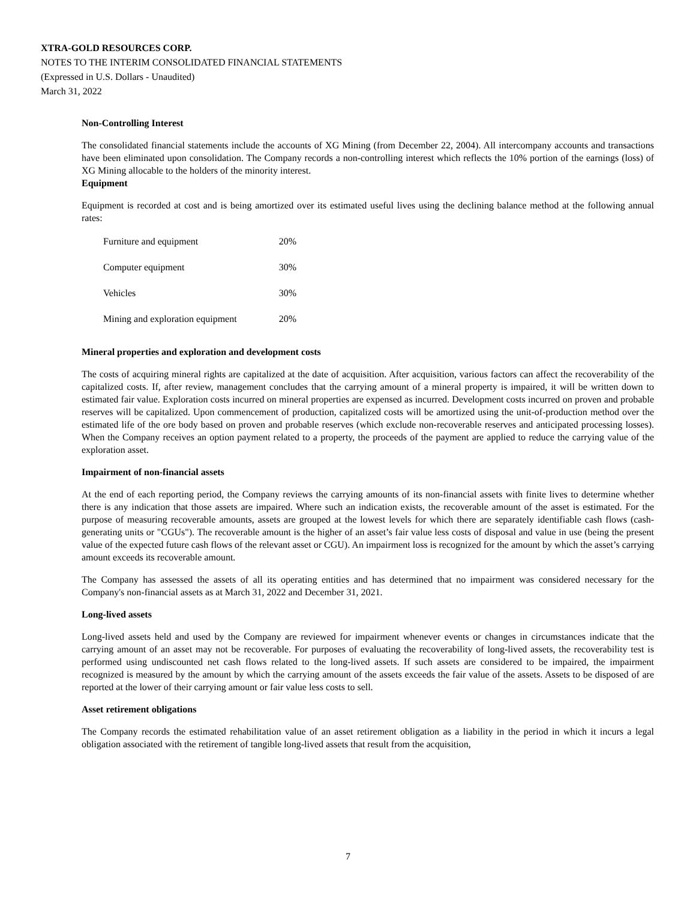XTRA-GOLD RESOURCES CORP.
NOTES TO THE INTERIM CONSOLIDATED FINANCIAL STATEMENTS
(Expressed in U.S. Dollars - Unaudited)
March 31, 2022
Non-Controlling Interest
The consolidated financial statements include the accounts of XG Mining (from December 22, 2004). All intercompany accounts and transactions have been eliminated upon consolidation. The Company records a non-controlling interest which reflects the 10% portion of the earnings (loss) of XG Mining allocable to the holders of the minority interest.
Equipment
Equipment is recorded at cost and is being amortized over its estimated useful lives using the declining balance method at the following annual rates:
| Furniture and equipment | 20% |
| Computer equipment | 30% |
| Vehicles | 30% |
| Mining and exploration equipment | 20% |
Mineral properties and exploration and development costs
The costs of acquiring mineral rights are capitalized at the date of acquisition. After acquisition, various factors can affect the recoverability of the capitalized costs. If, after review, management concludes that the carrying amount of a mineral property is impaired, it will be written down to estimated fair value. Exploration costs incurred on mineral properties are expensed as incurred. Development costs incurred on proven and probable reserves will be capitalized. Upon commencement of production, capitalized costs will be amortized using the unit-of-production method over the estimated life of the ore body based on proven and probable reserves (which exclude non-recoverable reserves and anticipated processing losses). When the Company receives an option payment related to a property, the proceeds of the payment are applied to reduce the carrying value of the exploration asset.
Impairment of non-financial assets
At the end of each reporting period, the Company reviews the carrying amounts of its non-financial assets with finite lives to determine whether there is any indication that those assets are impaired. Where such an indication exists, the recoverable amount of the asset is estimated. For the purpose of measuring recoverable amounts, assets are grouped at the lowest levels for which there are separately identifiable cash flows (cash-generating units or "CGUs"). The recoverable amount is the higher of an asset’s fair value less costs of disposal and value in use (being the present value of the expected future cash flows of the relevant asset or CGU). An impairment loss is recognized for the amount by which the asset’s carrying amount exceeds its recoverable amount.
The Company has assessed the assets of all its operating entities and has determined that no impairment was considered necessary for the Company's non-financial assets as at March 31, 2022 and December 31, 2021.
Long-lived assets
Long-lived assets held and used by the Company are reviewed for impairment whenever events or changes in circumstances indicate that the carrying amount of an asset may not be recoverable. For purposes of evaluating the recoverability of long-lived assets, the recoverability test is performed using undiscounted net cash flows related to the long-lived assets. If such assets are considered to be impaired, the impairment recognized is measured by the amount by which the carrying amount of the assets exceeds the fair value of the assets. Assets to be disposed of are reported at the lower of their carrying amount or fair value less costs to sell.
Asset retirement obligations
The Company records the estimated rehabilitation value of an asset retirement obligation as a liability in the period in which it incurs a legal obligation associated with the retirement of tangible long-lived assets that result from the acquisition,
7